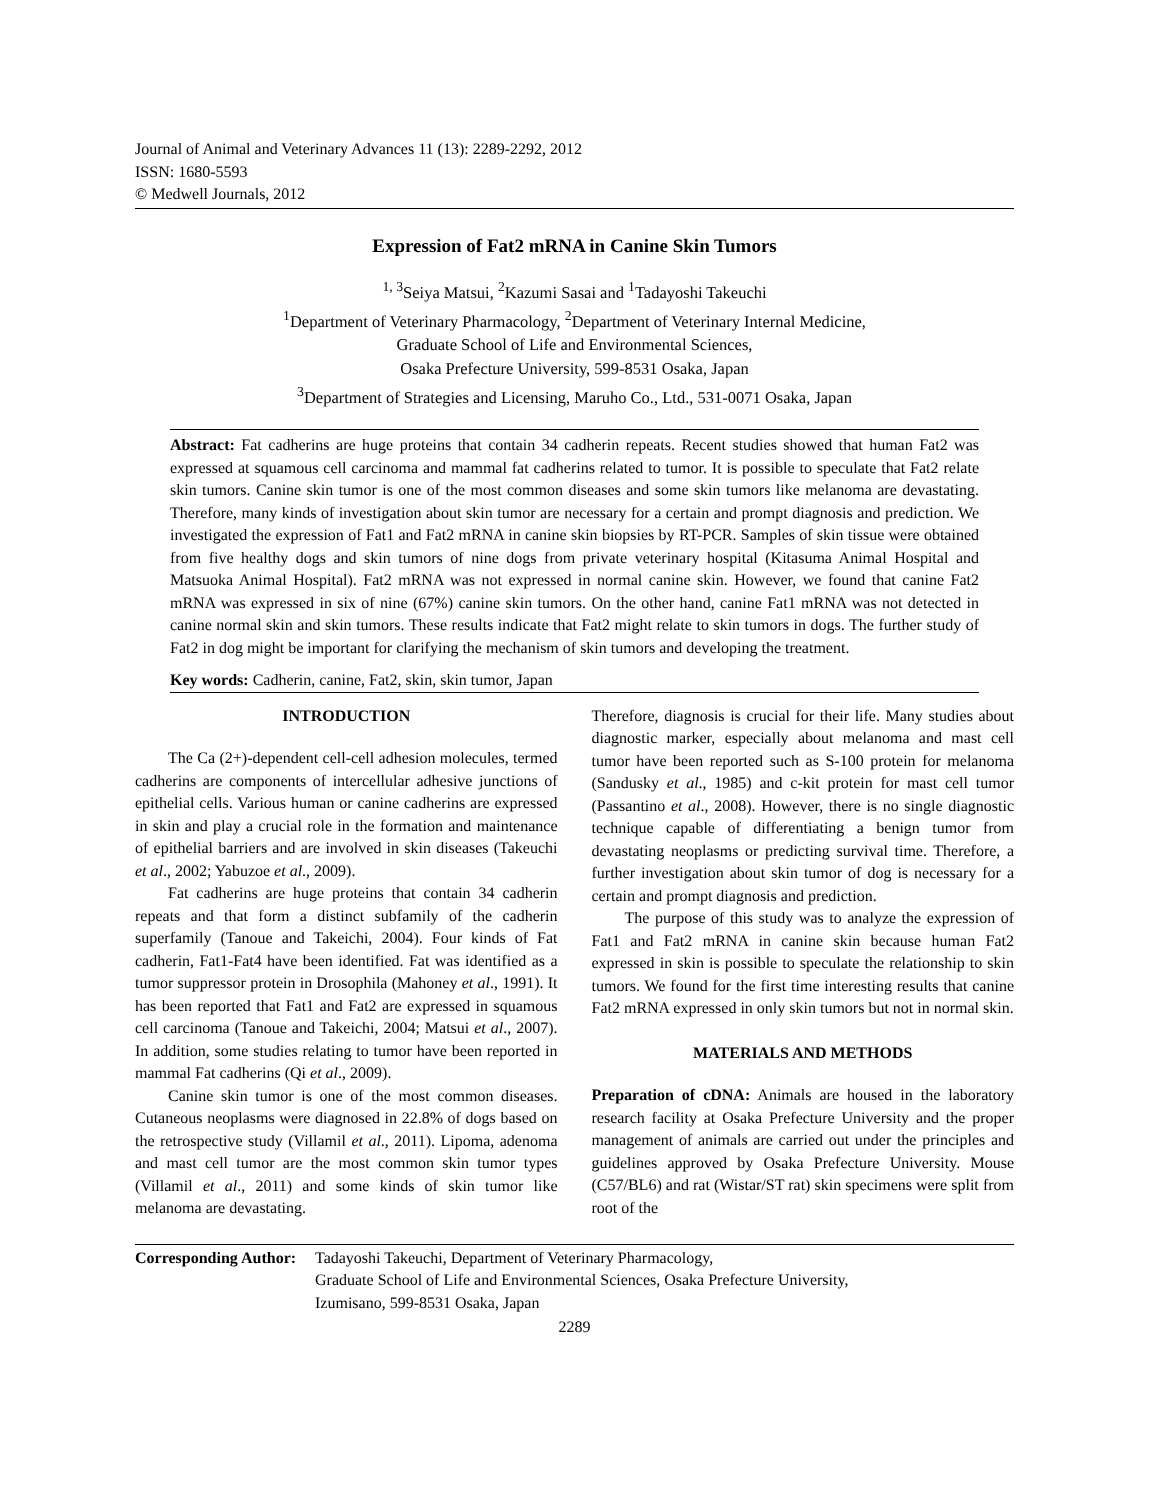Journal of Animal and Veterinary Advances 11 (13): 2289-2292, 2012
ISSN: 1680-5593
© Medwell Journals, 2012
Expression of Fat2 mRNA in Canine Skin Tumors
<sup>1, 3</sup>Seiya Matsui, <sup>2</sup>Kazumi Sasai and <sup>1</sup>Tadayoshi Takeuchi
<sup>1</sup> Department of Veterinary Pharmacology, <sup>2</sup>Department of Veterinary Internal Medicine,
Graduate School of Life and Environmental Sciences,
Osaka Prefecture University, 599-8531 Osaka, Japan
<sup>3</sup> Department of Strategies and Licensing, Maruho Co., Ltd., 531-0071 Osaka, Japan
Abstract: Fat cadherins are huge proteins that contain 34 cadherin repeats. Recent studies showed that human Fat2 was expressed at squamous cell carcinoma and mammal fat cadherins related to tumor. It is possible to speculate that Fat2 relate skin tumors. Canine skin tumor is one of the most common diseases and some skin tumors like melanoma are devastating. Therefore, many kinds of investigation about skin tumor are necessary for a certain and prompt diagnosis and prediction. We investigated the expression of Fat1 and Fat2 mRNA in canine skin biopsies by RT-PCR. Samples of skin tissue were obtained from five healthy dogs and skin tumors of nine dogs from private veterinary hospital (Kitasuma Animal Hospital and Matsuoka Animal Hospital). Fat2 mRNA was not expressed in normal canine skin. However, we found that canine Fat2 mRNA was expressed in six of nine (67%) canine skin tumors. On the other hand, canine Fat1 mRNA was not detected in canine normal skin and skin tumors. These results indicate that Fat2 might relate to skin tumors in dogs. The further study of Fat2 in dog might be important for clarifying the mechanism of skin tumors and developing the treatment.
Key words: Cadherin, canine, Fat2, skin, skin tumor, Japan
INTRODUCTION
The Ca (2+)-dependent cell-cell adhesion molecules, termed cadherins are components of intercellular adhesive junctions of epithelial cells. Various human or canine cadherins are expressed in skin and play a crucial role in the formation and maintenance of epithelial barriers and are involved in skin diseases (Takeuchi et al., 2002; Yabuzoe et al., 2009).
Fat cadherins are huge proteins that contain 34 cadherin repeats and that form a distinct subfamily of the cadherin superfamily (Tanoue and Takeichi, 2004). Four kinds of Fat cadherin, Fat1-Fat4 have been identified. Fat was identified as a tumor suppressor protein in Drosophila (Mahoney et al., 1991). It has been reported that Fat1 and Fat2 are expressed in squamous cell carcinoma (Tanoue and Takeichi, 2004; Matsui et al., 2007). In addition, some studies relating to tumor have been reported in mammal Fat cadherins (Qi et al., 2009).
Canine skin tumor is one of the most common diseases. Cutaneous neoplasms were diagnosed in 22.8% of dogs based on the retrospective study (Villamil et al., 2011). Lipoma, adenoma and mast cell tumor are the most common skin tumor types (Villamil et al., 2011) and some kinds of skin tumor like melanoma are devastating.
Therefore, diagnosis is crucial for their life. Many studies about diagnostic marker, especially about melanoma and mast cell tumor have been reported such as S-100 protein for melanoma (Sandusky et al., 1985) and c-kit protein for mast cell tumor (Passantino et al., 2008). However, there is no single diagnostic technique capable of differentiating a benign tumor from devastating neoplasms or predicting survival time. Therefore, a further investigation about skin tumor of dog is necessary for a certain and prompt diagnosis and prediction.
The purpose of this study was to analyze the expression of Fat1 and Fat2 mRNA in canine skin because human Fat2 expressed in skin is possible to speculate the relationship to skin tumors. We found for the first time interesting results that canine Fat2 mRNA expressed in only skin tumors but not in normal skin.
MATERIALS AND METHODS
Preparation of cDNA: Animals are housed in the laboratory research facility at Osaka Prefecture University and the proper management of animals are carried out under the principles and guidelines approved by Osaka Prefecture University. Mouse (C57/BL6) and rat (Wistar/ST rat) skin specimens were split from root of the
Corresponding Author:
Tadayoshi Takeuchi, Department of Veterinary Pharmacology,
Graduate School of Life and Environmental Sciences, Osaka Prefecture University,
Izumisano, 599-8531 Osaka, Japan
2289